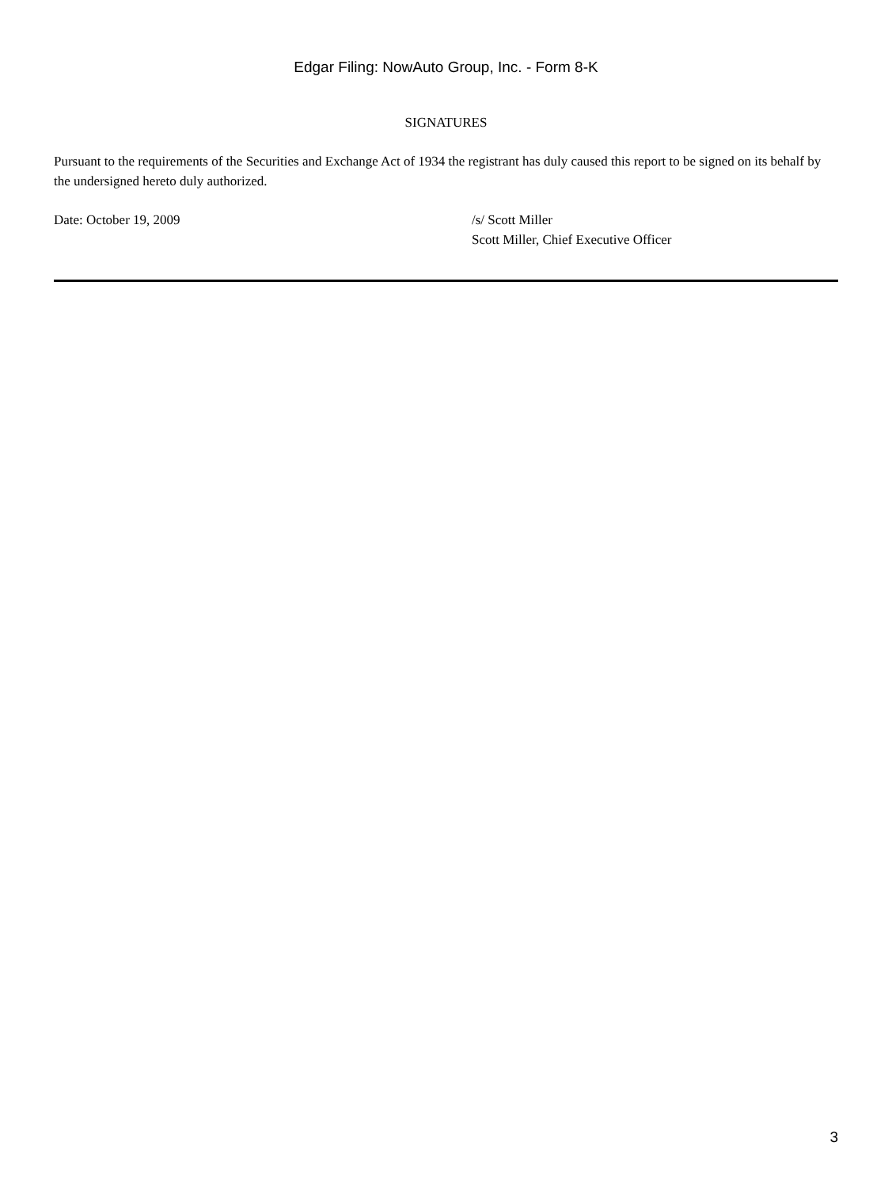Edgar Filing: NowAuto Group, Inc. - Form 8-K
SIGNATURES
Pursuant to the requirements of the Securities and Exchange Act of 1934 the registrant has duly caused this report to be signed on its behalf by the undersigned hereto duly authorized.
Date: October 19, 2009 /s/ Scott Miller
Scott Miller, Chief Executive Officer
3